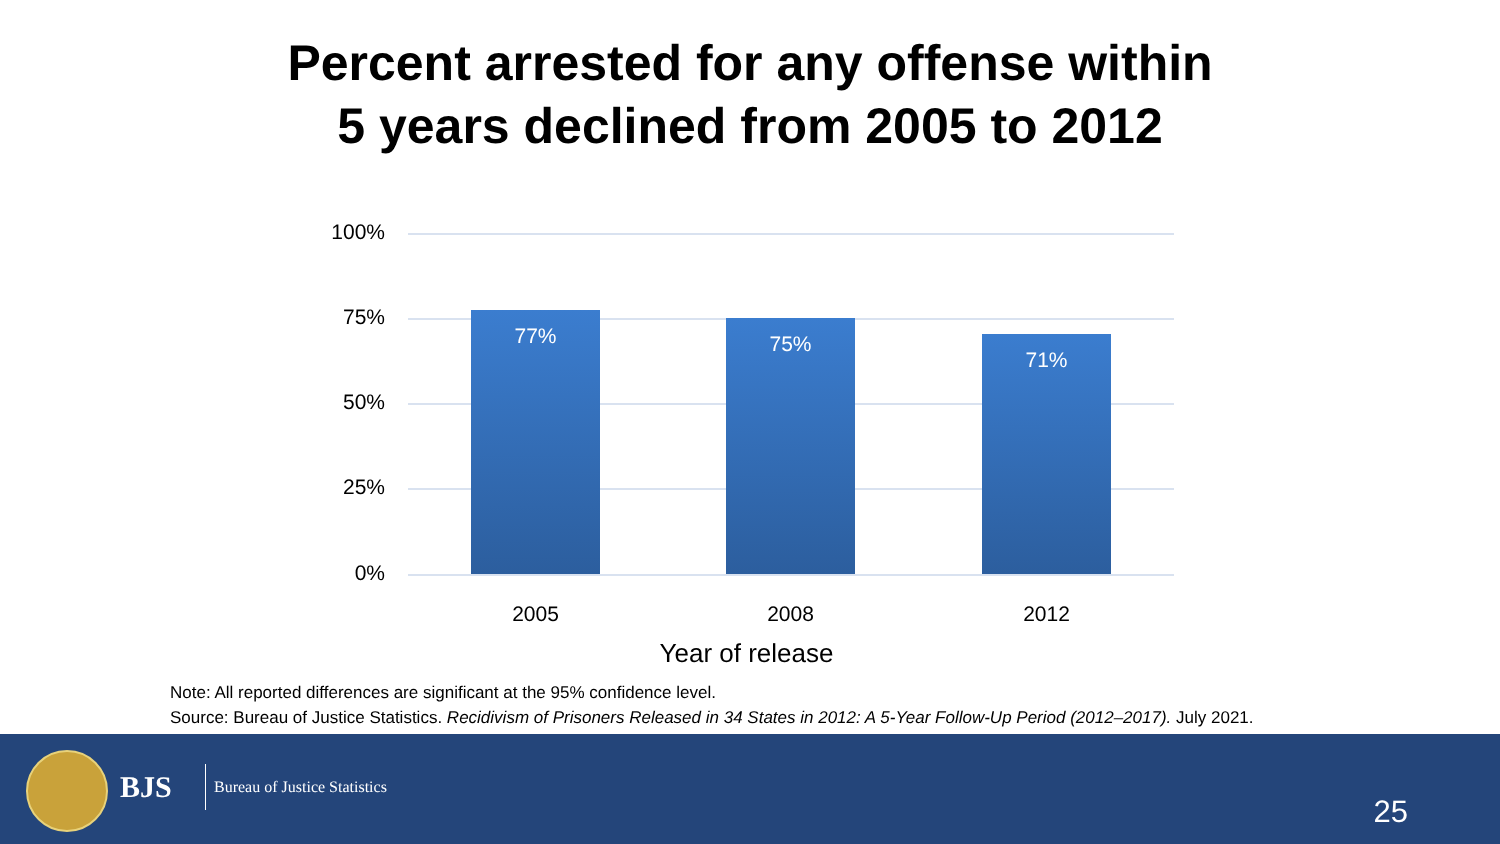Percent arrested for any offense within
5 years declined from 2005 to 2012
100%
75%
50%
25%
0%
77% 75%
71%
2005 2008 2012
Year of release
Note: All reported differences are significant at the 95% confidence level.
Source: Bureau of Justice Statistics. Recidivism of Prisoners Released in 34 States in 2012: A 5-Year Follow-Up Period (2012–2017). July 2021.
BJS Bureau of Justice Statistics
25